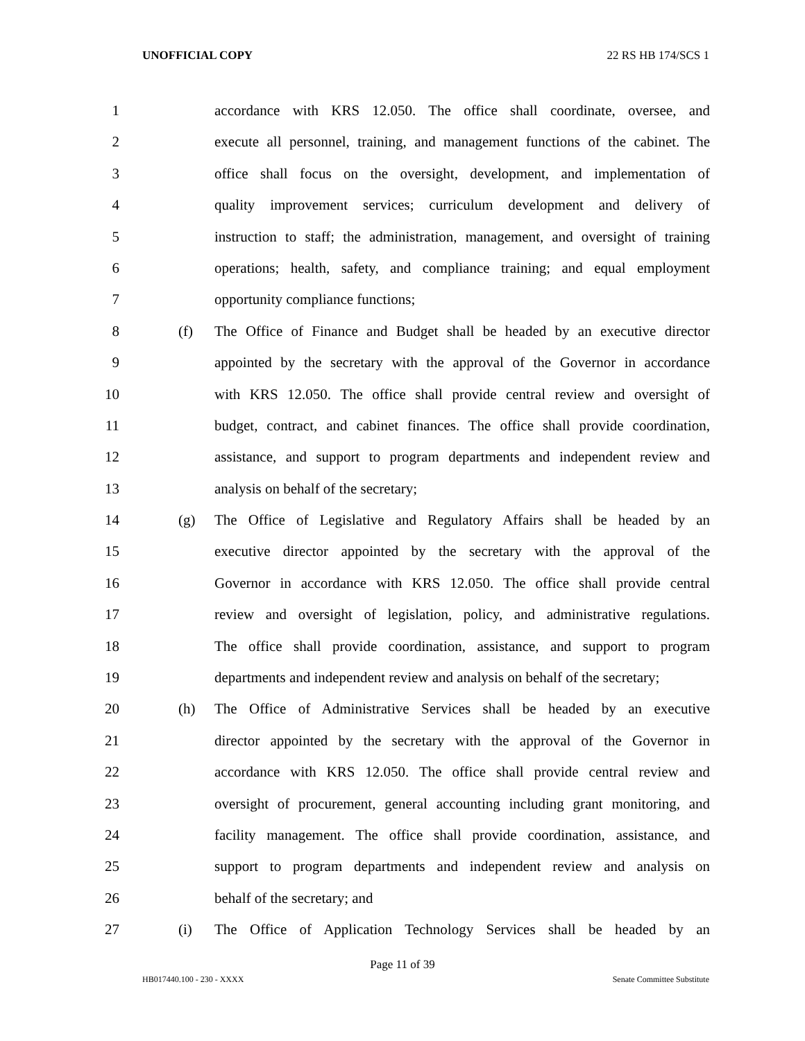UNOFFICIAL COPY 22 RS HB 174/SCS 1
1 accordance with KRS 12.050. The office shall coordinate, oversee, and
2 execute all personnel, training, and management functions of the cabinet. The
3 office shall focus on the oversight, development, and implementation of
4 quality improvement services; curriculum development and delivery of
5 instruction to staff; the administration, management, and oversight of training
6 operations; health, safety, and compliance training; and equal employment
7 opportunity compliance functions;
8 (f) The Office of Finance and Budget shall be headed by an executive director
9 appointed by the secretary with the approval of the Governor in accordance
10 with KRS 12.050. The office shall provide central review and oversight of
11 budget, contract, and cabinet finances. The office shall provide coordination,
12 assistance, and support to program departments and independent review and
13 analysis on behalf of the secretary;
14 (g) The Office of Legislative and Regulatory Affairs shall be headed by an
15 executive director appointed by the secretary with the approval of the
16 Governor in accordance with KRS 12.050. The office shall provide central
17 review and oversight of legislation, policy, and administrative regulations.
18 The office shall provide coordination, assistance, and support to program
19 departments and independent review and analysis on behalf of the secretary;
20 (h) The Office of Administrative Services shall be headed by an executive
21 director appointed by the secretary with the approval of the Governor in
22 accordance with KRS 12.050. The office shall provide central review and
23 oversight of procurement, general accounting including grant monitoring, and
24 facility management. The office shall provide coordination, assistance, and
25 support to program departments and independent review and analysis on
26 behalf of the secretary; and
27 (i) The Office of Application Technology Services shall be headed by an
Page 11 of 39
HB017440.100 - 230 - XXXX Senate Committee Substitute